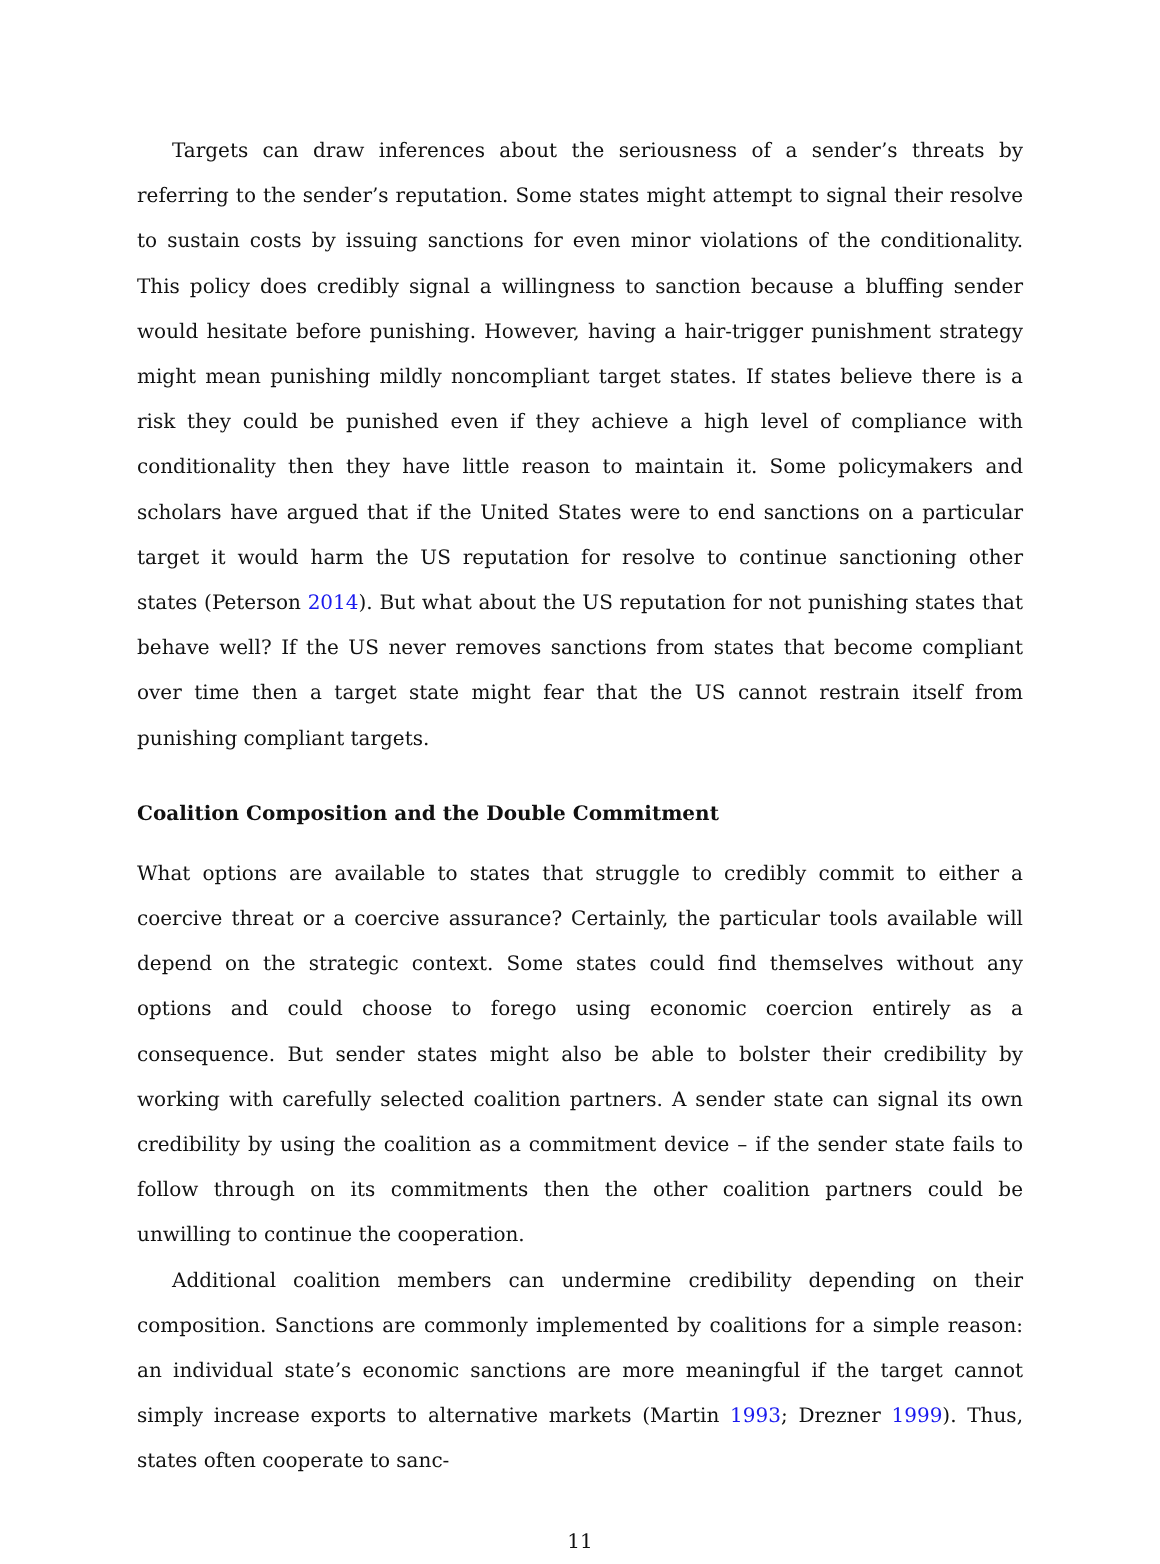Targets can draw inferences about the seriousness of a sender’s threats by referring to the sender’s reputation. Some states might attempt to signal their resolve to sustain costs by issuing sanctions for even minor violations of the conditionality. This policy does credibly signal a willingness to sanction because a bluffing sender would hesitate before punishing. However, having a hair-trigger punishment strategy might mean punishing mildly noncompliant target states. If states believe there is a risk they could be punished even if they achieve a high level of compliance with conditionality then they have little reason to maintain it. Some policymakers and scholars have argued that if the United States were to end sanctions on a particular target it would harm the US reputation for resolve to continue sanctioning other states (Peterson 2014). But what about the US reputation for not punishing states that behave well? If the US never removes sanctions from states that become compliant over time then a target state might fear that the US cannot restrain itself from punishing compliant targets.
Coalition Composition and the Double Commitment
What options are available to states that struggle to credibly commit to either a coercive threat or a coercive assurance? Certainly, the particular tools available will depend on the strategic context. Some states could find themselves without any options and could choose to forego using economic coercion entirely as a consequence. But sender states might also be able to bolster their credibility by working with carefully selected coalition partners. A sender state can signal its own credibility by using the coalition as a commitment device – if the sender state fails to follow through on its commitments then the other coalition partners could be unwilling to continue the cooperation.
Additional coalition members can undermine credibility depending on their composition. Sanctions are commonly implemented by coalitions for a simple reason: an individual state’s economic sanctions are more meaningful if the target cannot simply increase exports to alternative markets (Martin 1993; Drezner 1999). Thus, states often cooperate to sanc-
11